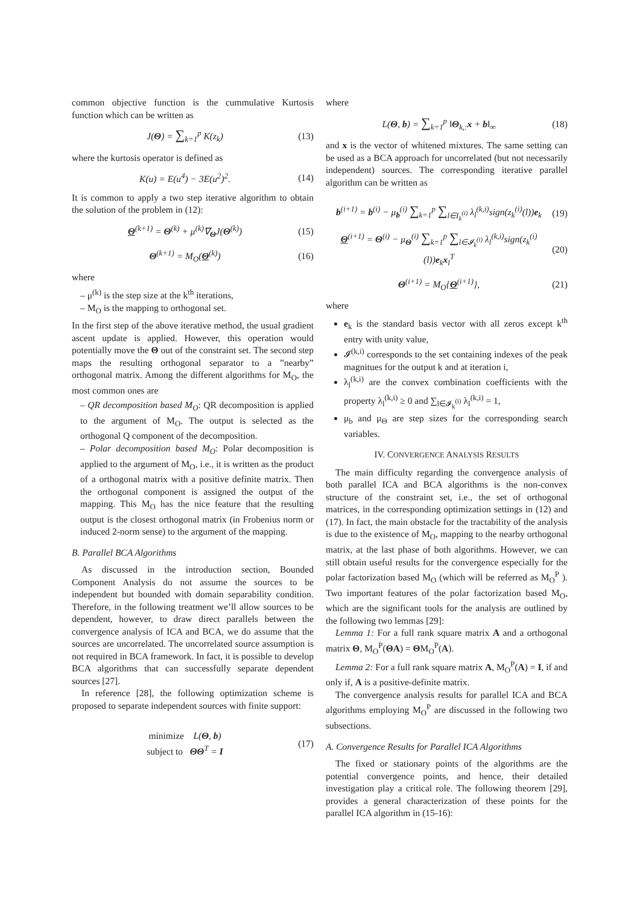common objective function is the cummulative Kurtosis function which can be written as
J(Θ) = ∑<sub>k=1</sub><sup>p</sup> K(z<sub>k</sub>) (13)
where the kurtosis operator is defined as
K(u) = E(u<sup>4</sup>) − 3E(u<sup>2</sup>)<sup>2</sup>. (14)
It is common to apply a two step iterative algorithm to obtain the solution of the problem in (12):
Θ<sup>(k+1)</sup> = Θ<sup>(k)</sup> + μ<sup>(k)</sup>∇<sub>Θ</sub>J(Θ<sup>(k)</sup>) (15)
Θ<sup>(k+1)</sup> = M<sub>O</sub>(Θ<sup>(k)</sup>) (16)
where
– μ<sup>(k)</sup> is the step size at the k<sup>th</sup> iterations,
– M<sub>O</sub> is the mapping to orthogonal set.
In the first step of the above iterative method, the usual gradient ascent update is applied. However, this operation would potentially move the Θ out of the constraint set. The second step maps the resulting orthogonal separator to a ”nearby” orthogonal matrix. Among the different algorithms for M<sub>O</sub>, the most common ones are
– QR decomposition based M<sub>O</sub>: QR decomposition is applied to the argument of M<sub>O</sub>. The output is selected as the orthogonal Q component of the decomposition.
– Polar decomposition based M<sub>O</sub>: Polar decomposition is applied to the argument of M<sub>O</sub>, i.e., it is written as the product of a orthogonal matrix with a positive definite matrix. Then the orthogonal component is assigned the output of the mapping. This M<sub>O</sub> has the nice feature that the resulting output is the closest orthogonal matrix (in Frobenius norm or induced 2-norm sense) to the argument of the mapping.
B. Parallel BCA Algorithms
As discussed in the introduction section, Bounded Component Analysis do not assume the sources to be independent but bounded with domain separability condition. Therefore, in the following treatment we’ll allow sources to be dependent, however, to draw direct parallels between the convergence analysis of ICA and BCA, we do assume that the sources are uncorrelated. The uncorrelated source assumption is not required in BCA framework. In fact, it is possible to develop BCA algorithms that can successfully separate dependent sources [27].
In reference [28], the following optimization scheme is proposed to separate independent sources with finite support:
minimize L(Θ, b)
subject to ΘΘ<sup>T</sup> = I (17)
where
L(Θ, b) = ∑<sub>k=1</sub><sup>p</sup> ‖Θ<sub>k,:</sub>x + b‖<sub>∞</sub> (18)
and x is the vector of whitened mixtures. The same setting can be used as a BCA approach for uncorrelated (but not necessarily independent) sources. The corresponding iterative parallel algorithm can be written as
b<sup>(i+1)</sup> = b<sup>(i)</sup> − μ<sub>b</sub><sup>(i)</sup> ∑<sub>k=1</sub><sup>p</sup> ∑<sub>l∈I<sub>k</sub><sup>(i)</sup></sub> λ<sub>l</sub><sup>(k,i)</sup>sign(z<sub>k</sub><sup>(i)</sup>(l))e<sub>k</sub> (19)
Θ<sup>(i+1)</sup> = Θ<sup>(i)</sup> − μ<sub>Θ</sub><sup>(i)</sup> ∑<sub>k=1</sub><sup>p</sup> ∑<sub>l∈𝓘<sub>k</sub><sup>(i)</sup></sub> λ<sub>l</sub><sup>(k,i)</sup>sign(z<sub>k</sub><sup>(i)</sup>(l))e<sub>k</sub>x<sub>l</sub><sup>T</sup> (20)
Θ<sup>(i+1)</sup> = M<sub>O</sub>{Θ<sup>(i+1)</sup>}, (21)
where
e<sub>k</sub> is the standard basis vector with all zeros except k<sup>th</sup> entry with unity value,
𝓘<sup>(k,i)</sup> corresponds to the set containing indexes of the peak magnitues for the output k and at iteration i,
λ<sub>l</sub><sup>(k,i)</sup> are the convex combination coefficients with the property λ<sub>l</sub><sup>(k,i)</sup> ≥ 0 and ∑<sub>l∈𝓘<sub>k</sub><sup>(i)</sup></sub> λ<sub>l</sub><sup>(k,i)</sup> = 1,
μ<sub>b</sub> and μ<sub>Θ</sub> are step sizes for the corresponding search variables.
IV. CONVERGENCE ANALYSIS RESULTS
The main difficulty regarding the convergence analysis of both parallel ICA and BCA algorithms is the non-convex structure of the constraint set, i.e., the set of orthogonal matrices, in the corresponding optimization settings in (12) and (17). In fact, the main obstacle for the tractability of the analysis is due to the existence of M<sub>O</sub>, mapping to the nearby orthogonal matrix, at the last phase of both algorithms. However, we can still obtain useful results for the convergence especially for the polar factorization based M<sub>O</sub> (which will be referred as M<sub>O</sub><sup>P</sup> ). Two important features of the polar factorization based M<sub>O</sub>, which are the significant tools for the analysis are outlined by the following two lemmas [29]:
Lemma 1: For a full rank square matrix A and a orthogonal matrix Θ, M<sub>O</sub><sup>P</sup>(ΘA) = ΘM<sub>O</sub><sup>P</sup>(A).
Lemma 2: For a full rank square matrix A, M<sub>O</sub><sup>P</sup>(A) = I, if and only if, A is a positive-definite matrix.
The convergence analysis results for parallel ICA and BCA algorithms employing M<sub>O</sub><sup>P</sup> are discussed in the following two subsections.
A. Convergence Results for Parallel ICA Algorithms
The fixed or stationary points of the algorithms are the potential convergence points, and hence, their detailed investigation play a critical role. The following theorem [29], provides a general characterization of these points for the parallel ICA algorithm in (15-16):